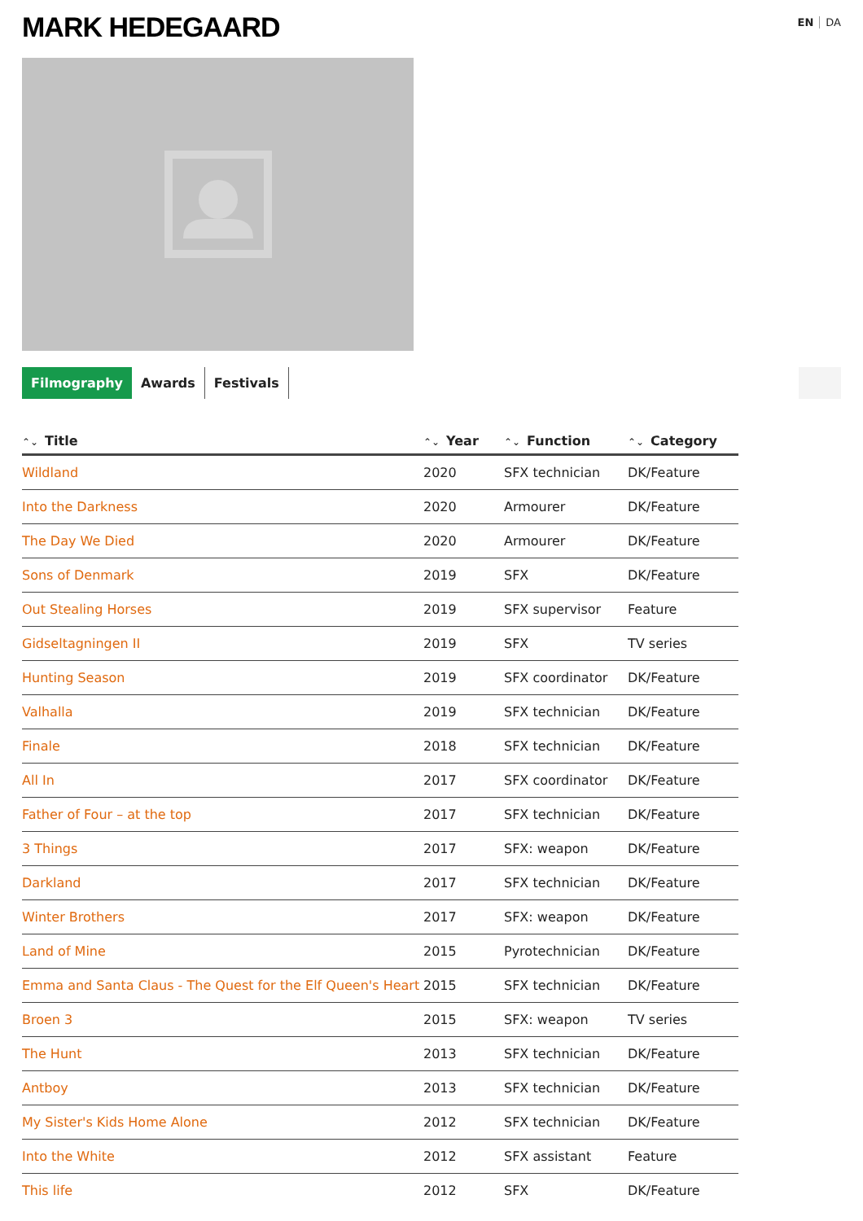MARK HEDEGAARD
EN DA
Filmography Awards Festivals
| ⌃⌄ Title | ⌃⌄ Year | ⌃⌄ Function | ⌃⌄ Category |
| --- | --- | --- | --- |
| Wildland | 2020 | SFX technician | DK/Feature |
| Into the Darkness | 2020 | Armourer | DK/Feature |
| The Day We Died | 2020 | Armourer | DK/Feature |
| Sons of Denmark | 2019 | SFX | DK/Feature |
| Out Stealing Horses | 2019 | SFX supervisor | Feature |
| Gidseltagningen II | 2019 | SFX | TV series |
| Hunting Season | 2019 | SFX coordinator | DK/Feature |
| Valhalla | 2019 | SFX technician | DK/Feature |
| Finale | 2018 | SFX technician | DK/Feature |
| All In | 2017 | SFX coordinator | DK/Feature |
| Father of Four – at the top | 2017 | SFX technician | DK/Feature |
| 3 Things | 2017 | SFX: weapon | DK/Feature |
| Darkland | 2017 | SFX technician | DK/Feature |
| Winter Brothers | 2017 | SFX: weapon | DK/Feature |
| Land of Mine | 2015 | Pyrotechnician | DK/Feature |
| Emma and Santa Claus - The Quest for the Elf Queen's Heart | 2015 | SFX technician | DK/Feature |
| Broen 3 | 2015 | SFX: weapon | TV series |
| The Hunt | 2013 | SFX technician | DK/Feature |
| Antboy | 2013 | SFX technician | DK/Feature |
| My Sister's Kids Home Alone | 2012 | SFX technician | DK/Feature |
| Into the White | 2012 | SFX assistant | Feature |
| This life | 2012 | SFX | DK/Feature |